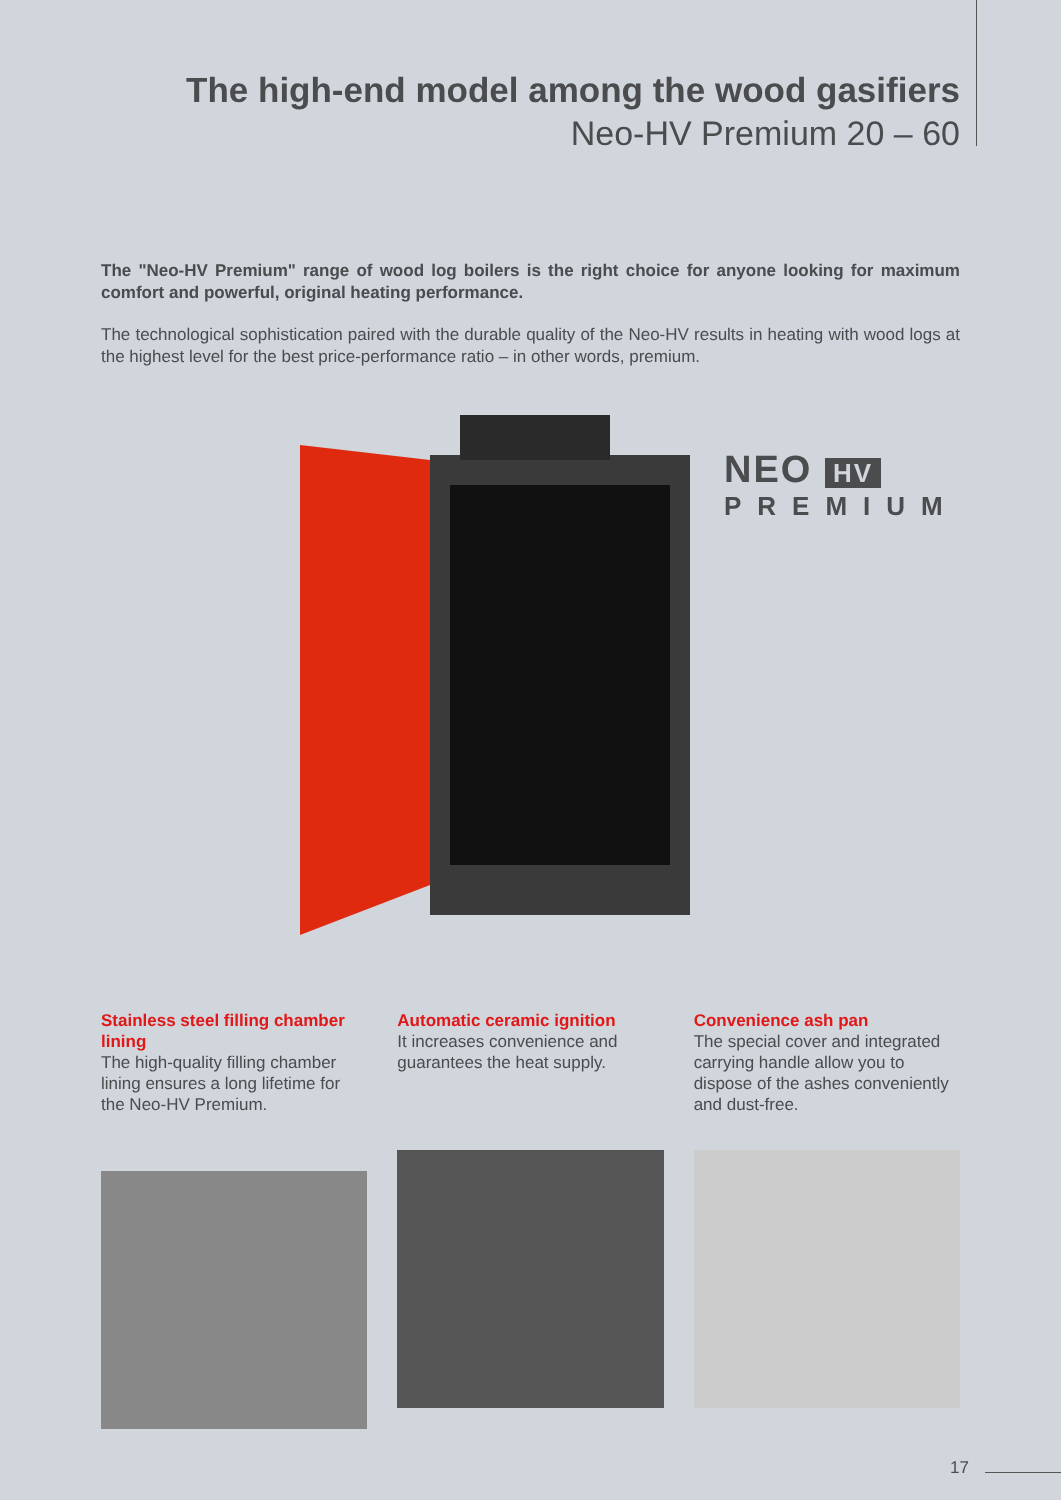The high-end model among the wood gasifiers
Neo-HV Premium 20 – 60
The "Neo-HV Premium" range of wood log boilers is the right choice for anyone looking for maximum comfort and powerful, original heating performance.
The technological sophistication paired with the durable quality of the Neo-HV results in heating with wood logs at the highest level for the best price-performance ratio – in other words, premium.
NEO HV
PREMIUM
Stainless steel filling chamber lining
The high-quality filling chamber lining ensures a long lifetime for the Neo-HV Premium.
Automatic ceramic ignition
It increases convenience and guarantees the heat supply.
Convenience ash pan
The special cover and integrated carrying handle allow you to dispose of the ashes conveniently and dust-free.
17